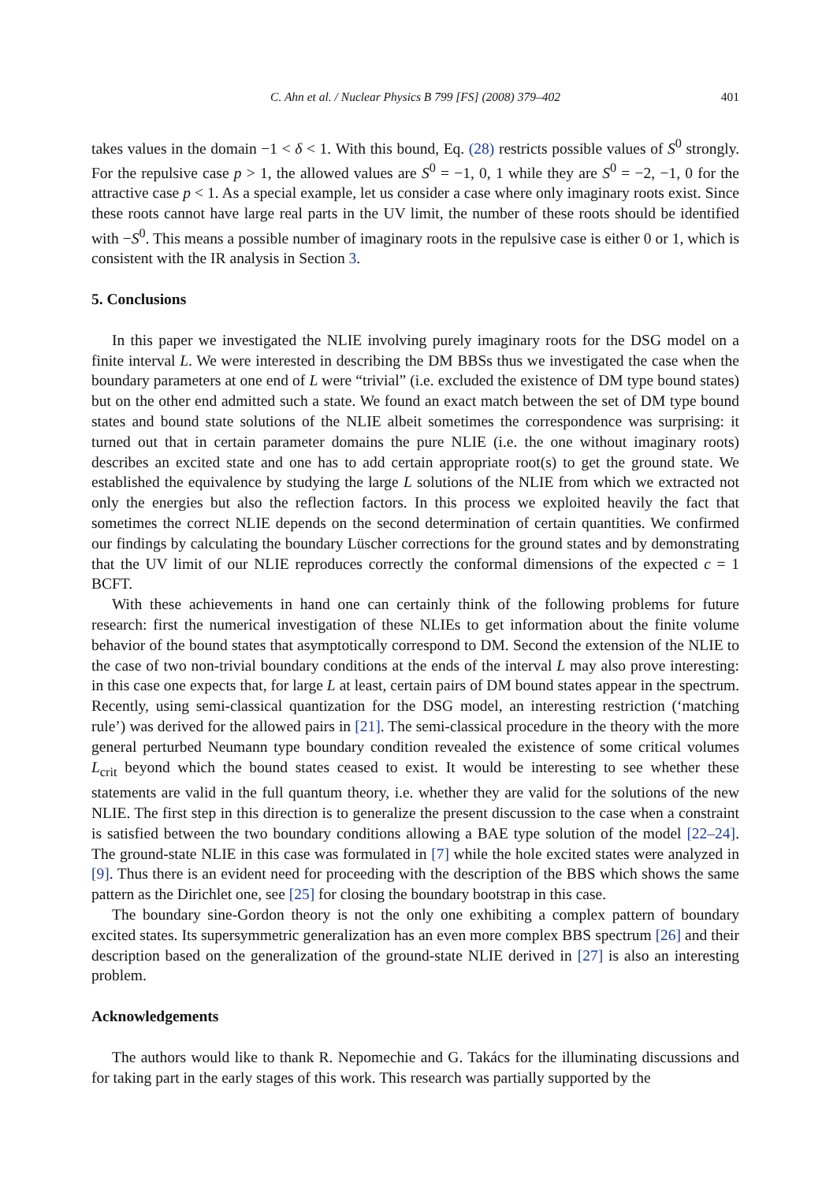C. Ahn et al. / Nuclear Physics B 799 [FS] (2008) 379–402 401
takes values in the domain −1 < δ < 1. With this bound, Eq. (28) restricts possible values of S<sup>0</sup> strongly. For the repulsive case p > 1, the allowed values are S<sup>0</sup> = −1, 0, 1 while they are S<sup>0</sup> = −2, −1, 0 for the attractive case p < 1. As a special example, let us consider a case where only imaginary roots exist. Since these roots cannot have large real parts in the UV limit, the number of these roots should be identified with −S<sup>0</sup>. This means a possible number of imaginary roots in the repulsive case is either 0 or 1, which is consistent with the IR analysis in Section 3.
5. Conclusions
In this paper we investigated the NLIE involving purely imaginary roots for the DSG model on a finite interval L. We were interested in describing the DM BBSs thus we investigated the case when the boundary parameters at one end of L were “trivial” (i.e. excluded the existence of DM type bound states) but on the other end admitted such a state. We found an exact match between the set of DM type bound states and bound state solutions of the NLIE albeit sometimes the correspondence was surprising: it turned out that in certain parameter domains the pure NLIE (i.e. the one without imaginary roots) describes an excited state and one has to add certain appropriate root(s) to get the ground state. We established the equivalence by studying the large L solutions of the NLIE from which we extracted not only the energies but also the reflection factors. In this process we exploited heavily the fact that sometimes the correct NLIE depends on the second determination of certain quantities. We confirmed our findings by calculating the boundary Lüscher corrections for the ground states and by demonstrating that the UV limit of our NLIE reproduces correctly the conformal dimensions of the expected c = 1 BCFT.
With these achievements in hand one can certainly think of the following problems for future research: first the numerical investigation of these NLIEs to get information about the finite volume behavior of the bound states that asymptotically correspond to DM. Second the extension of the NLIE to the case of two non-trivial boundary conditions at the ends of the interval L may also prove interesting: in this case one expects that, for large L at least, certain pairs of DM bound states appear in the spectrum. Recently, using semi-classical quantization for the DSG model, an interesting restriction (‘matching rule’) was derived for the allowed pairs in [21]. The semi-classical procedure in the theory with the more general perturbed Neumann type boundary condition revealed the existence of some critical volumes L<sub>crit</sub> beyond which the bound states ceased to exist. It would be interesting to see whether these statements are valid in the full quantum theory, i.e. whether they are valid for the solutions of the new NLIE. The first step in this direction is to generalize the present discussion to the case when a constraint is satisfied between the two boundary conditions allowing a BAE type solution of the model [22–24]. The ground-state NLIE in this case was formulated in [7] while the hole excited states were analyzed in [9]. Thus there is an evident need for proceeding with the description of the BBS which shows the same pattern as the Dirichlet one, see [25] for closing the boundary bootstrap in this case.
The boundary sine-Gordon theory is not the only one exhibiting a complex pattern of boundary excited states. Its supersymmetric generalization has an even more complex BBS spectrum [26] and their description based on the generalization of the ground-state NLIE derived in [27] is also an interesting problem.
Acknowledgements
The authors would like to thank R. Nepomechie and G. Takács for the illuminating discussions and for taking part in the early stages of this work. This research was partially supported by the